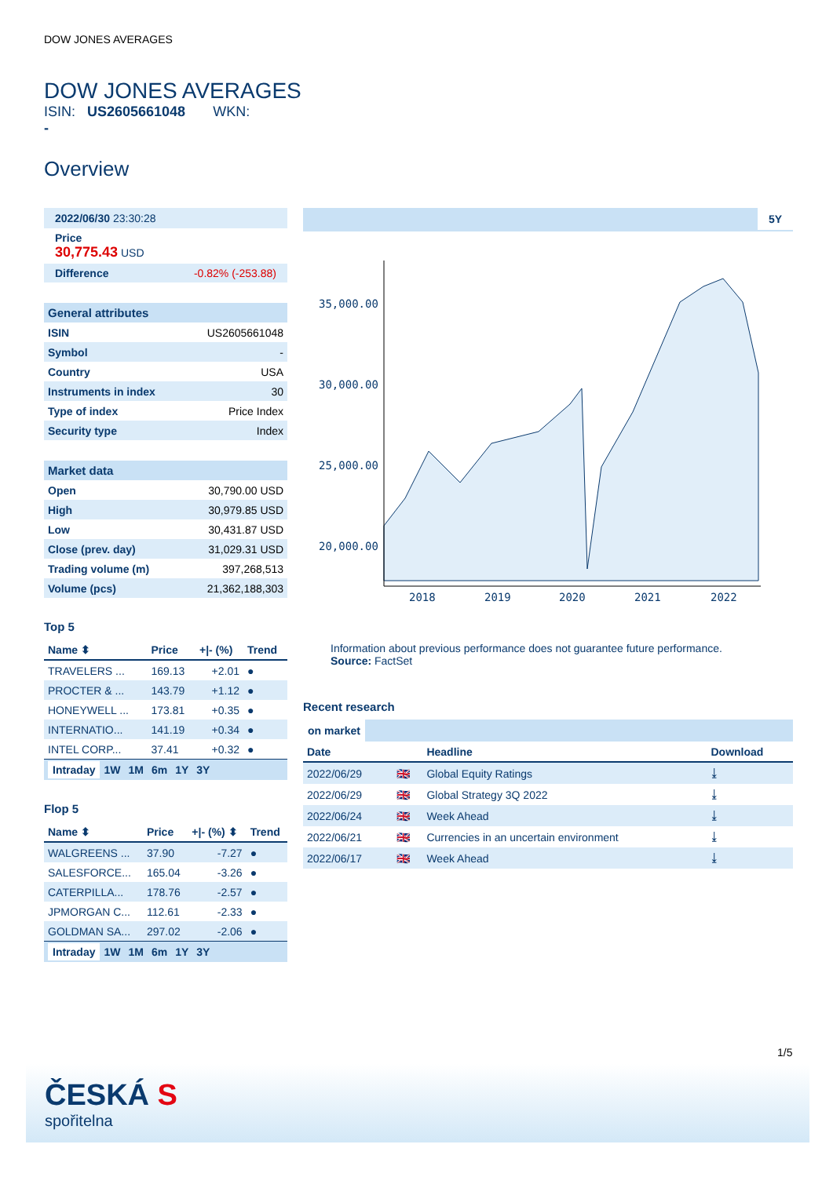DOW JONES AVERAGES
DOW JONES AVERAGES
ISIN: US2605661048 WKN:
-
Overview
2022/06/30 23:30:28
Price
30,775.43 USD
Difference -0.82% (-253.88)
General attributes
| ISIN | US2605661048 |
| Symbol | - |
| Country | USA |
| Instruments in index | 30 |
| Type of index | Price Index |
| Security type | Index |
Market data
| Open | 30,790.00 USD |
| High | 30,979.85 USD |
| Low | 30,431.87 USD |
| Close (prev. day) | 31,029.31 USD |
| Trading volume (m) | 397,268,513 |
| Volume (pcs) | 21,362,188,303 |
Top 5
| Name ⬍ | Price | +/- (%) | Trend |
| --- | --- | --- | --- |
| TRAVELERS ... | 169.13 | +2.01 | ● |
| PROCTER & ... | 143.79 | +1.12 | ● |
| HONEYWELL ... | 173.81 | +0.35 | ● |
| INTERNATIO... | 141.19 | +0.34 | ● |
| INTEL CORP... | 37.41 | +0.32 | ● |
Intraday 1W 1M 6m 1Y 3Y
Flop 5
| Name ⬍ | Price | +/- (%) ⬍ | Trend |
| --- | --- | --- | --- |
| WALGREENS ... | 37.90 | -7.27 | ● |
| SALESFORCE... | 165.04 | -3.26 | ● |
| CATERPILLA... | 178.76 | -2.57 | ● |
| JPMORGAN C... | 112.61 | -2.33 | ● |
| GOLDMAN SA... | 297.02 | -2.06 | ● |
Intraday 1W 1M 6m 1Y 3Y
5Y
35,000.00
30,000.00
25,000.00
20,000.00
2018
2019
2020
2021
2022
Information about previous performance does not guarantee future performance.
Source: FactSet
Recent research
on market
| Date | | Headline | Download |
| --- | --- | --- | --- |
| 2022/06/29 | 🇬🇧 | Global Equity Ratings | ⤓ |
| 2022/06/29 | 🇬🇧 | Global Strategy 3Q 2022 | ⤓ |
| 2022/06/24 | 🇬🇧 | Week Ahead | ⤓ |
| 2022/06/21 | 🇬🇧 | Currencies in an uncertain environment | ⤓ |
| 2022/06/17 | 🇬🇧 | Week Ahead | ⤓ |
1/5
ČESKÁ S
spořitelna